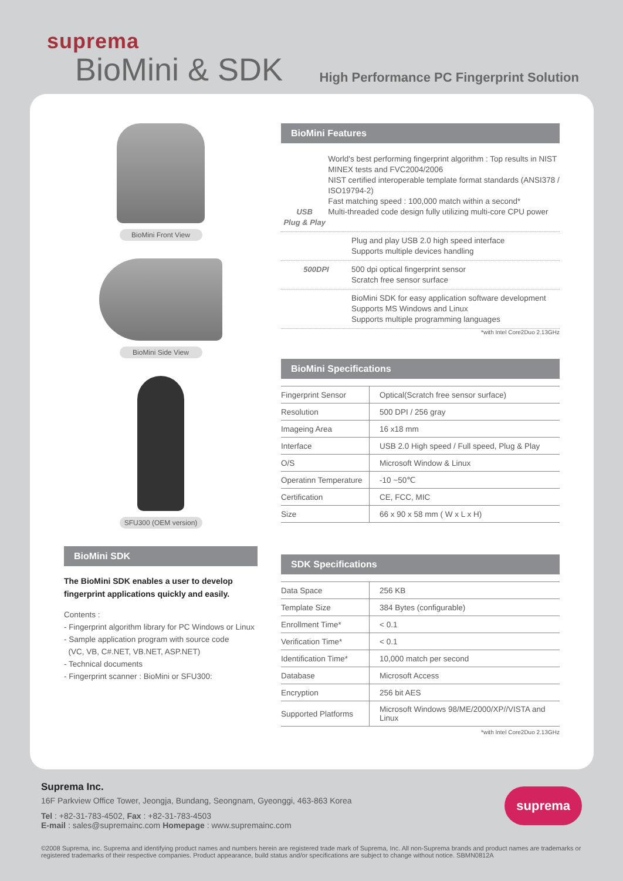suprema
BioMini & SDK
High Performance PC Fingerprint Solution
BioMini Front View
BioMini Side View
SFU300 (OEM version)
BioMini SDK
The BioMini SDK enables a user to develop fingerprint applications quickly and easily.
Contents :
- Fingerprint algorithm library for PC Windows or Linux
- Sample application program with source code
(VC, VB, C#.NET, VB.NET, ASP.NET)
- Technical documents
- Fingerprint scanner : BioMini or SFU300:
BioMini Features
USB
Plug & Play
World's best performing fingerprint algorithm : Top results in NIST MINEX tests and FVC2004/2006
NIST certified interoperable template format standards (ANSI378 / ISO19794-2)
Fast matching speed : 100,000 match within a second*
Multi-threaded code design fully utilizing multi-core CPU power
Plug and play USB 2.0 high speed interface
Supports multiple devices handling
500DPI 500 dpi optical fingerprint sensor
Scratch free sensor surface
BioMini SDK for easy application software development
Supports MS Windows and Linux
Supports multiple programming languages
*with Intel Core2Duo 2.13GHz
BioMini Specifications
| Fingerprint Sensor | Optical(Scratch free sensor surface) |
| Resolution | 500 DPI / 256 gray |
| Imageing Area | 16 x18 mm |
| Interface | USB 2.0 High speed / Full speed, Plug & Play |
| O/S | Microsoft Window & Linux |
| Operatinn Temperature | -10 ~50℃ |
| Certification | CE, FCC, MIC |
| Size | 66 x 90 x 58 mm ( W x L x H) |
SDK Specifications
| Data Space | 256 KB |
| Template Size | 384 Bytes (configurable) |
| Enrollment Time* | < 0.1 |
| Verification Time* | < 0.1 |
| Identification Time* | 10,000 match per second |
| Database | Microsoft Access |
| Encryption | 256 bit AES |
| Supported Platforms | Microsoft Windows 98/ME/2000/XP//VISTA and Linux |
*with Intel Core2Duo 2.13GHz
Suprema Inc.
16F Parkview Office Tower, Jeongja, Bundang, Seongnam, Gyeonggi, 463-863 Korea
Tel : +82-31-783-4502, Fax : +82-31-783-4503
E-mail : sales@supremainc.com Homepage : www.supremainc.com
suprema
©2008 Suprema, inc. Suprema and identifying product names and numbers herein are registered trade mark of Suprema, Inc. All non-Suprema brands and product names are trademarks or registered trademarks of their respective companies. Product appearance, build status and/or specifications are subject to change without notice. SBMN0812A